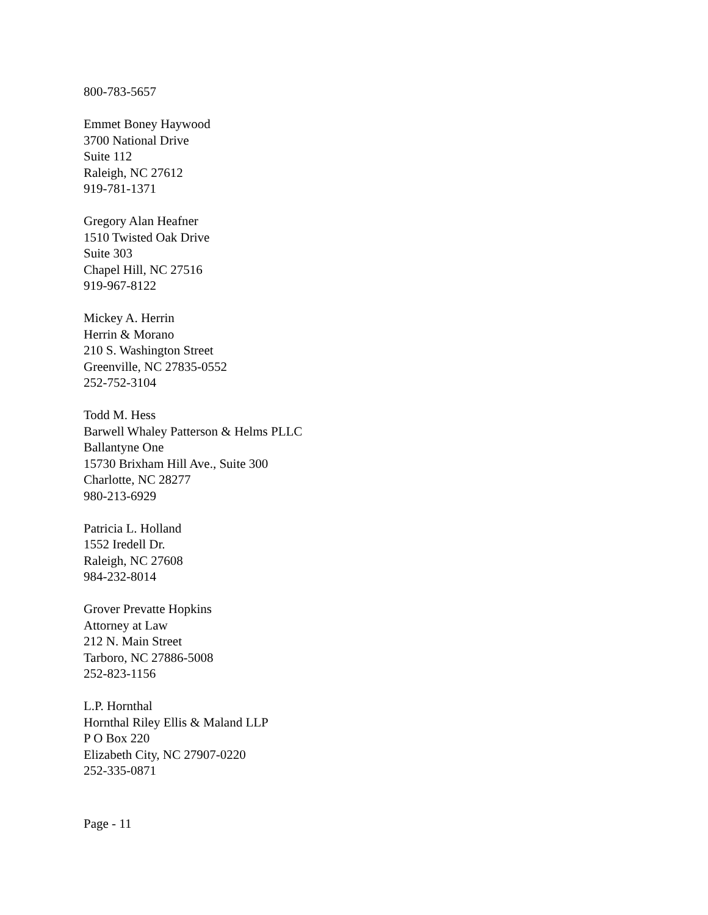800-783-5657
Emmet Boney Haywood
3700 National Drive
Suite 112
Raleigh, NC 27612
919-781-1371
Gregory Alan Heafner
1510 Twisted Oak Drive
Suite 303
Chapel Hill, NC 27516
919-967-8122
Mickey A. Herrin
Herrin & Morano
210 S. Washington Street
Greenville, NC 27835-0552
252-752-3104
Todd M. Hess
Barwell Whaley Patterson & Helms PLLC
Ballantyne One
15730 Brixham Hill Ave., Suite 300
Charlotte, NC 28277
980-213-6929
Patricia L. Holland
1552 Iredell Dr.
Raleigh, NC 27608
984-232-8014
Grover Prevatte Hopkins
Attorney at Law
212 N. Main Street
Tarboro, NC 27886-5008
252-823-1156
L.P. Hornthal
Hornthal Riley Ellis & Maland LLP
P O Box 220
Elizabeth City, NC 27907-0220
252-335-0871
Page - 11